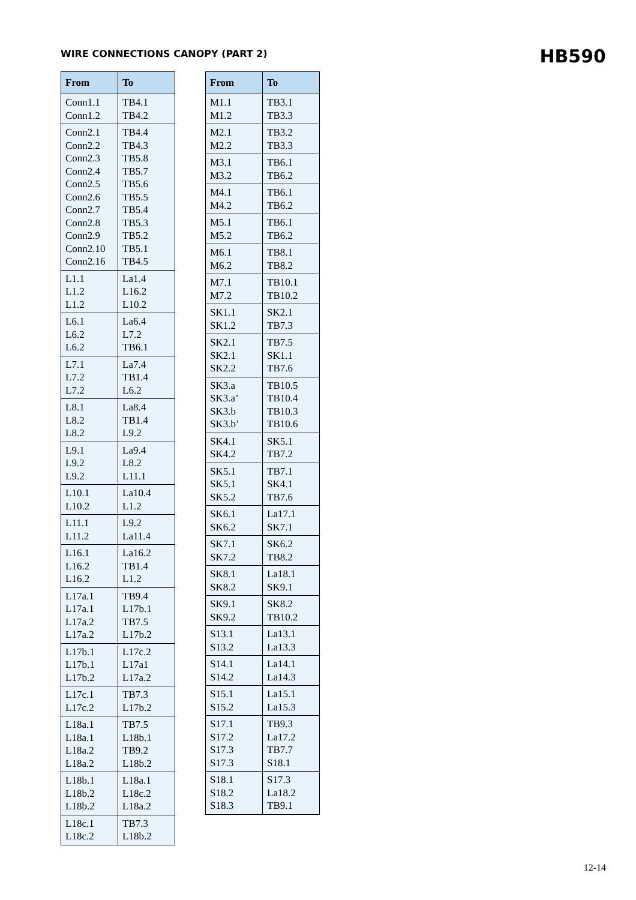WIRE CONNECTIONS CANOPY (PART 2)
HB590
| From | To |
| --- | --- |
| Conn1.1 Conn1.2 | TB4.1 TB4.2 |
| Conn2.1 Conn2.2 Conn2.3 Conn2.4 Conn2.5 Conn2.6 Conn2.7 Conn2.8 Conn2.9 Conn2.10 Conn2.16 | TB4.4 TB4.3 TB5.8 TB5.7 TB5.6 TB5.5 TB5.4 TB5.3 TB5.2 TB5.1 TB4.5 |
| L1.1 L1.2 L1.2 | La1.4 L16.2 L10.2 |
| L6.1 L6.2 L6.2 | La6.4 L7.2 TB6.1 |
| L7.1 L7.2 L7.2 | La7.4 TB1.4 L6.2 |
| L8.1 L8.2 L8.2 | La8.4 TB1.4 L9.2 |
| L9.1 L9.2 L9.2 | La9.4 L8.2 L11.1 |
| L10.1 L10.2 | La10.4 L1.2 |
| L11.1 L11.2 | L9.2 La11.4 |
| L16.1 L16.2 L16.2 | La16.2 TB1.4 L1.2 |
| L17a.1 L17a.1 L17a.2 L17a.2 | TB9.4 L17b.1 TB7.5 L17b.2 |
| L17b.1 L17b.1 L17b.2 | L17c.2 L17a1 L17a.2 |
| L17c.1 L17c.2 | TB7.3 L17b.2 |
| L18a.1 L18a.1 L18a.2 L18a.2 | TB7.5 L18b.1 TB9.2 L18b.2 |
| L18b.1 L18b.2 L18b.2 | L18a.1 L18c.2 L18a.2 |
| L18c.1 L18c.2 | TB7.3 L18b.2 |
| From | To |
| --- | --- |
| M1.1 M1.2 | TB3.1 TB3.3 |
| M2.1 M2.2 | TB3.2 TB3.3 |
| M3.1 M3.2 | TB6.1 TB6.2 |
| M4.1 M4.2 | TB6.1 TB6.2 |
| M5.1 M5.2 | TB6.1 TB6.2 |
| M6.1 M6.2 | TB8.1 TB8.2 |
| M7.1 M7.2 | TB10.1 TB10.2 |
| SK1.1 SK1.2 | SK2.1 TB7.3 |
| SK2.1 SK2.1 SK2.2 | TB7.5 SK1.1 TB7.6 |
| SK3.a SK3.a’ SK3.b SK3.b’ | TB10.5 TB10.4 TB10.3 TB10.6 |
| SK4.1 SK4.2 | SK5.1 TB7.2 |
| SK5.1 SK5.1 SK5.2 | TB7.1 SK4.1 TB7.6 |
| SK6.1 SK6.2 | La17.1 SK7.1 |
| SK7.1 SK7.2 | SK6.2 TB8.2 |
| SK8.1 SK8.2 | La18.1 SK9.1 |
| SK9.1 SK9.2 | SK8.2 TB10.2 |
| S13.1 S13.2 | La13.1 La13.3 |
| S14.1 S14.2 | La14.1 La14.3 |
| S15.1 S15.2 | La15.1 La15.3 |
| S17.1 S17.2 S17.3 S17.3 | TB9.3 La17.2 TB7.7 S18.1 |
| S18.1 S18.2 S18.3 | S17.3 La18.2 TB9.1 |
12-14